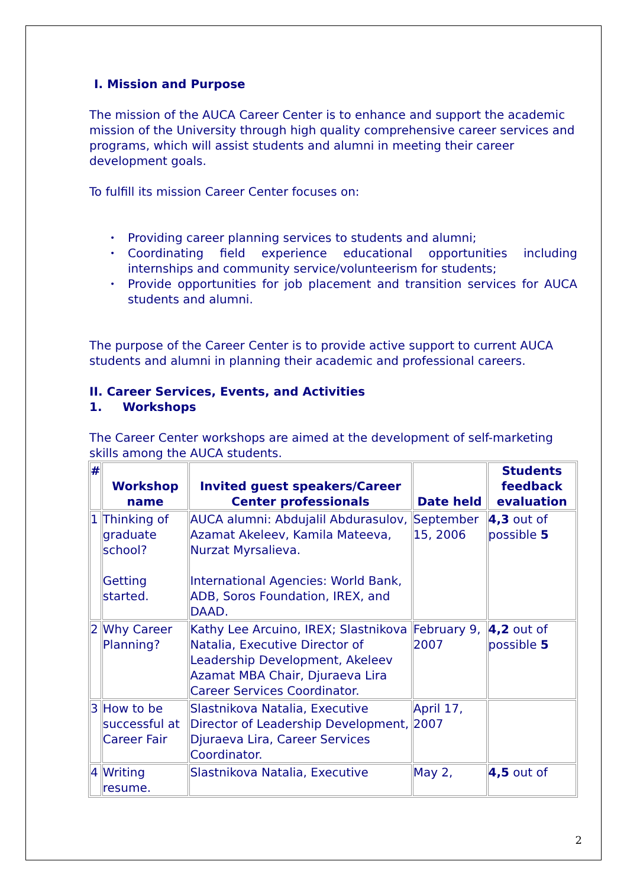I. Mission and Purpose
The mission of the AUCA Career Center is to enhance and support the academic mission of the University through high quality comprehensive career services and programs, which will assist students and alumni in meeting their career development goals.
To fulfill its mission Career Center focuses on:
• Providing career planning services to students and alumni;
• Coordinating field experience educational opportunities including internships and community service/volunteerism for students;
• Provide opportunities for job placement and transition services for AUCA students and alumni.
The purpose of the Career Center is to provide active support to current AUCA students and alumni in planning their academic and professional careers.
II. Career Services, Events, and Activities
1. Workshops
The Career Center workshops are aimed at the development of self-marketing skills among the AUCA students.
| # | Workshop name | Invited guest speakers/Career Center professionals | Date held | Students feedback evaluation |
| --- | --- | --- | --- | --- |
| 1 | Thinking of graduate school? Getting started. | AUCA alumni: Abdujalil Abdurasulov, Azamat Akeleev, Kamila Mateeva, Nurzat Myrsalieva. International Agencies: World Bank, ADB, Soros Foundation, IREX, and DAAD. | September 15, 2006 | 4,3 out of possible 5 |
| 2 | Why Career Planning? | Kathy Lee Arcuino, IREX; Slastnikova Natalia, Executive Director of Leadership Development, Akeleev Azamat MBA Chair, Djuraeva Lira Career Services Coordinator. | February 9, 2007 | 4,2 out of possible 5 |
| 3 | How to be successful at Career Fair | Slastnikova Natalia, Executive Director of Leadership Development, Djuraeva Lira, Career Services Coordinator. | April 17, 2007 | |
| 4 | Writing resume. | Slastnikova Natalia, Executive | May 2, | 4,5 out of |
2